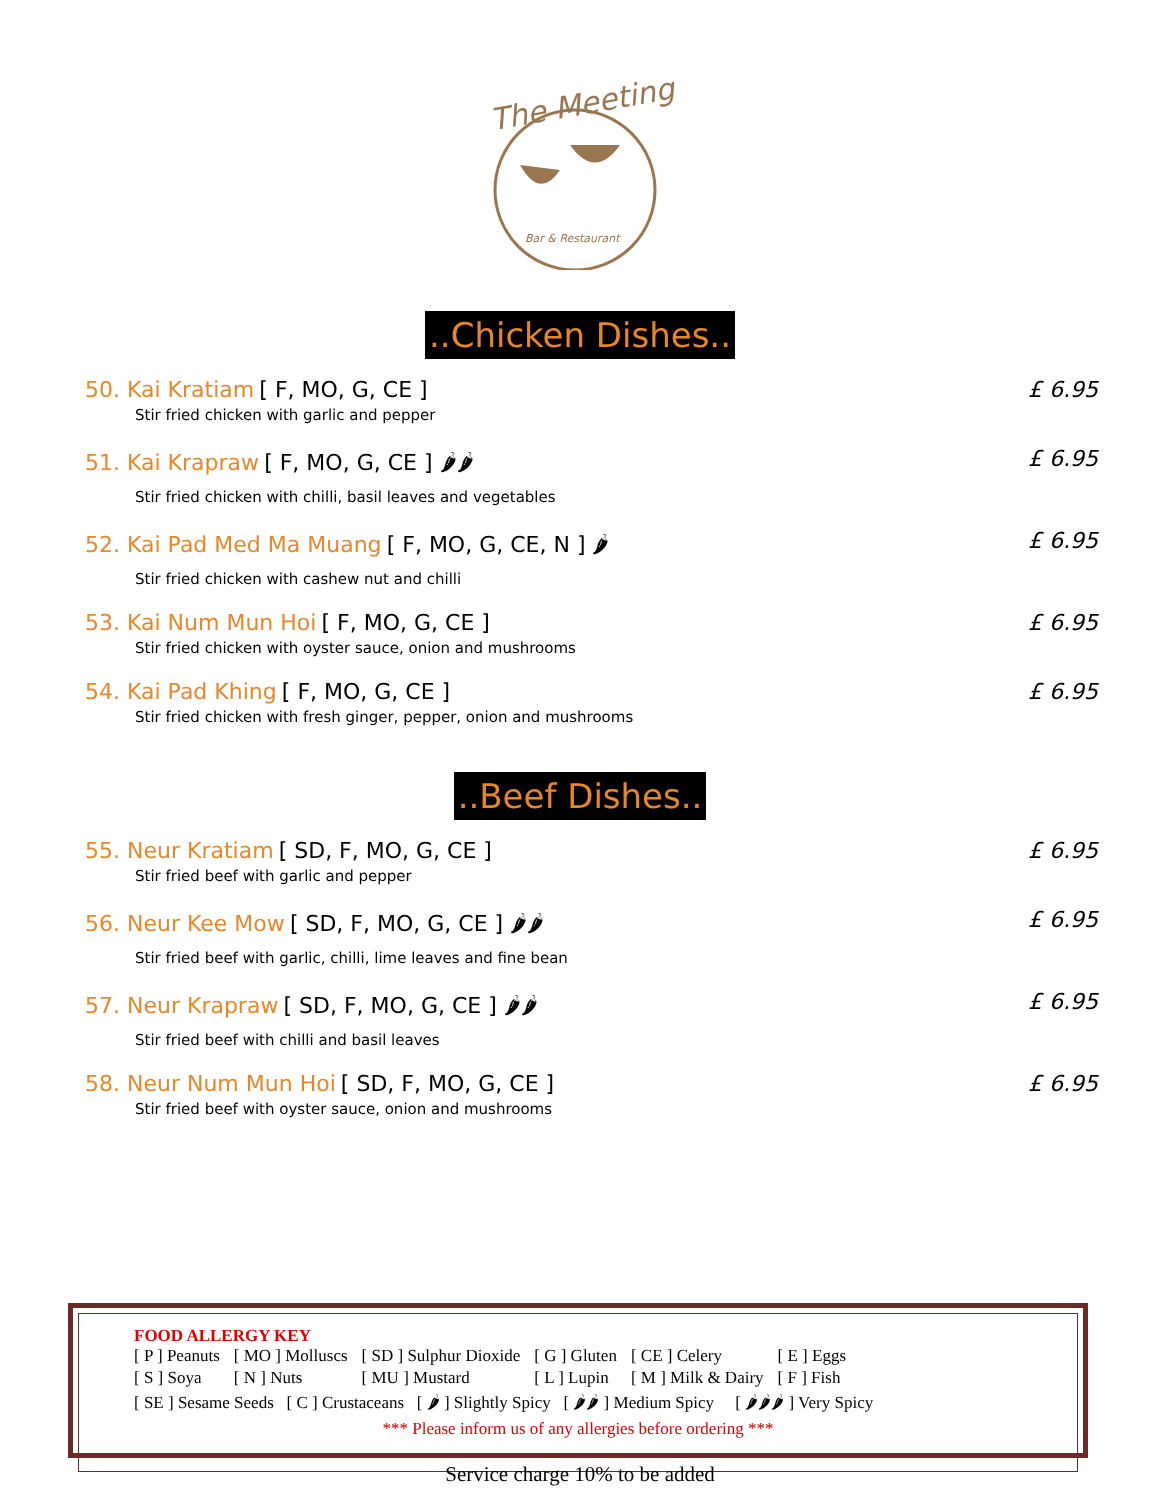The Meeting
Bar & Restaurant
..Chicken Dishes..
50. Kai Kratiam [ F, MO, G, CE ]
Stir fried chicken with garlic and pepper
£ 6.95
51. Kai Krapraw [ F, MO, G, CE ] 🌶🌶
Stir fried chicken with chilli, basil leaves and vegetables
£ 6.95
52. Kai Pad Med Ma Muang [ F, MO, G, CE, N ] 🌶
Stir fried chicken with cashew nut and chilli
£ 6.95
53. Kai Num Mun Hoi [ F, MO, G, CE ]
Stir fried chicken with oyster sauce, onion and mushrooms
£ 6.95
54. Kai Pad Khing [ F, MO, G, CE ]
Stir fried chicken with fresh ginger, pepper, onion and mushrooms
£ 6.95
..Beef Dishes..
55. Neur Kratiam [ SD, F, MO, G, CE ]
Stir fried beef with garlic and pepper
£ 6.95
56. Neur Kee Mow [ SD, F, MO, G, CE ] 🌶🌶
Stir fried beef with garlic, chilli, lime leaves and fine bean
£ 6.95
57. Neur Krapraw [ SD, F, MO, G, CE ] 🌶🌶
Stir fried beef with chilli and basil leaves
£ 6.95
58. Neur Num Mun Hoi [ SD, F, MO, G, CE ]
Stir fried beef with oyster sauce, onion and mushrooms
£ 6.95
FOOD ALLERGY KEY
| [ P ] Peanuts | [ MO ] Molluscs | [ SD ] Sulphur Dioxide | [ G ] Gluten | [ CE ] Celery | [ E ] Eggs |
| [ S ] Soya | [ N ] Nuts | [ MU ] Mustard | [ L ] Lupin | [ M ] Milk & Dairy | [ F ] Fish |
[ SE ] Sesame Seeds [ C ] Crustaceans [ 🌶 ] Slightly Spicy [ 🌶🌶 ] Medium Spicy [ 🌶🌶🌶 ] Very Spicy
*** Please inform us of any allergies before ordering ***
Service charge 10% to be added